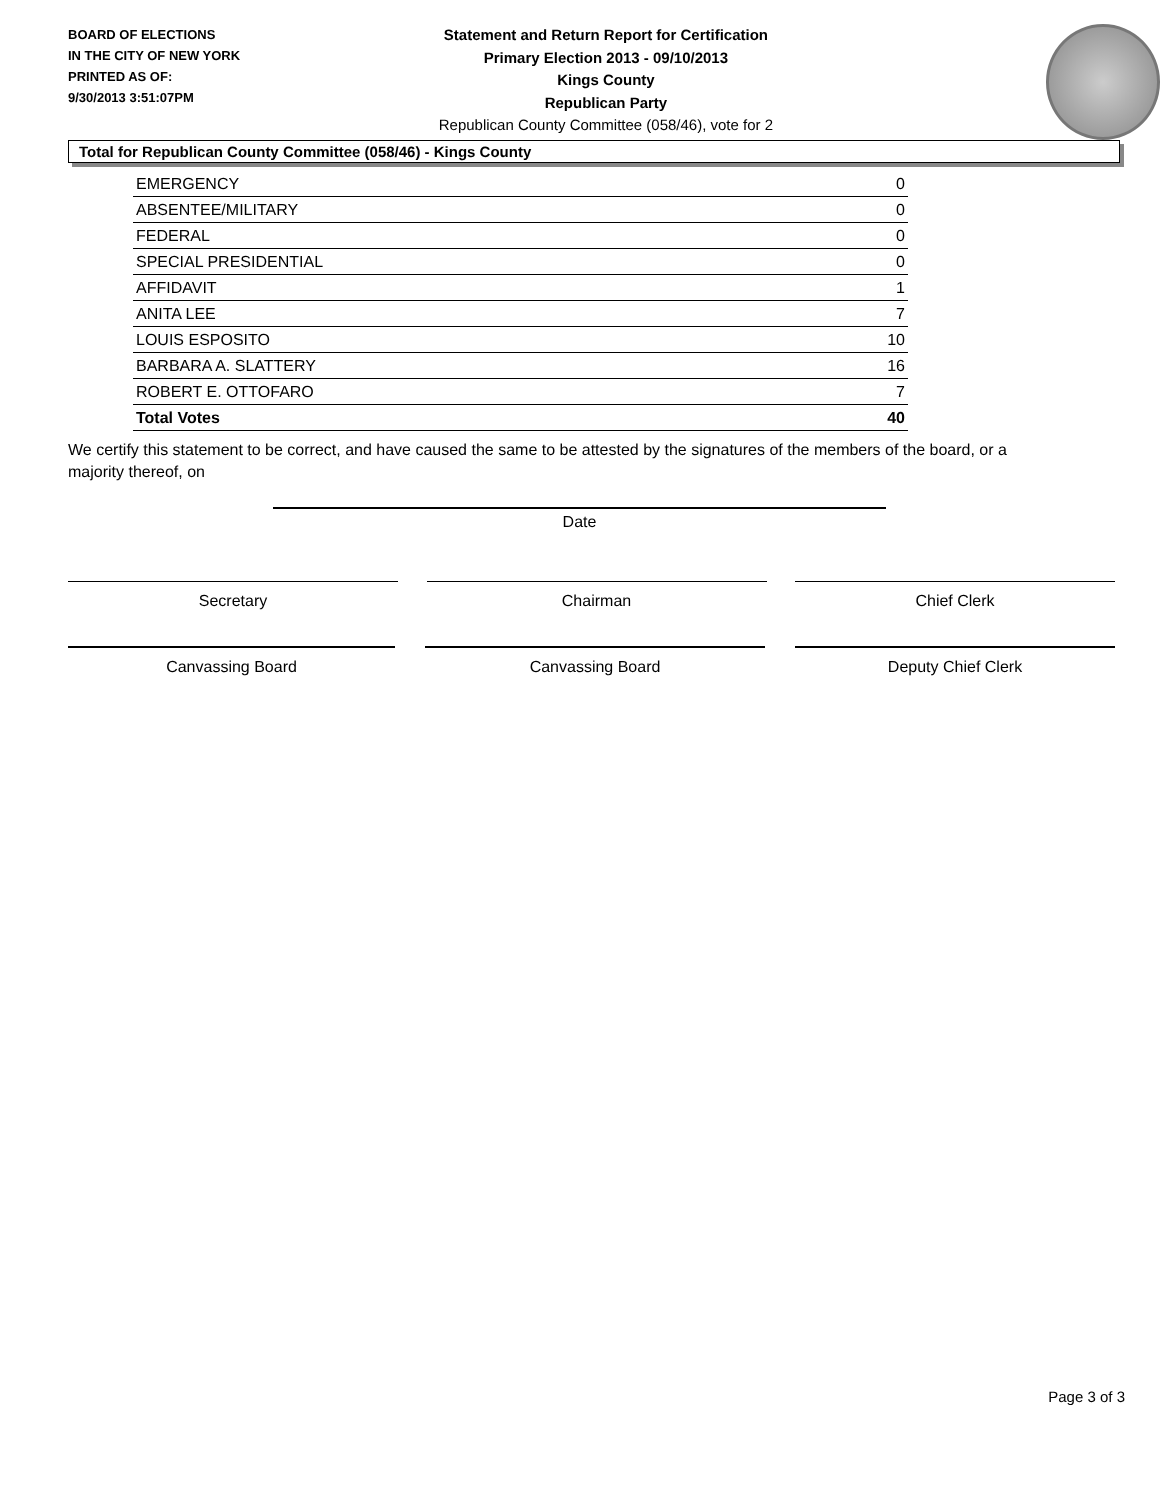BOARD OF ELECTIONS
IN THE CITY OF NEW YORK
PRINTED AS OF:
9/30/2013 3:51:07PM
Statement and Return Report for Certification
Primary Election 2013 - 09/10/2013
Kings County
Republican Party
Republican County Committee (058/46), vote for 2
Total for Republican County Committee (058/46) - Kings County
| EMERGENCY | 0 |
| ABSENTEE/MILITARY | 0 |
| FEDERAL | 0 |
| SPECIAL PRESIDENTIAL | 0 |
| AFFIDAVIT | 1 |
| ANITA LEE | 7 |
| LOUIS ESPOSITO | 10 |
| BARBARA A. SLATTERY | 16 |
| ROBERT E. OTTOFARO | 7 |
| Total Votes | 40 |
We certify this statement to be correct, and have caused the same to be attested by the signatures of the members of the board, or a majority thereof, on
Date
Secretary Chairman Chief Clerk
Canvassing Board Canvassing Board Deputy Chief Clerk
Page 3 of 3